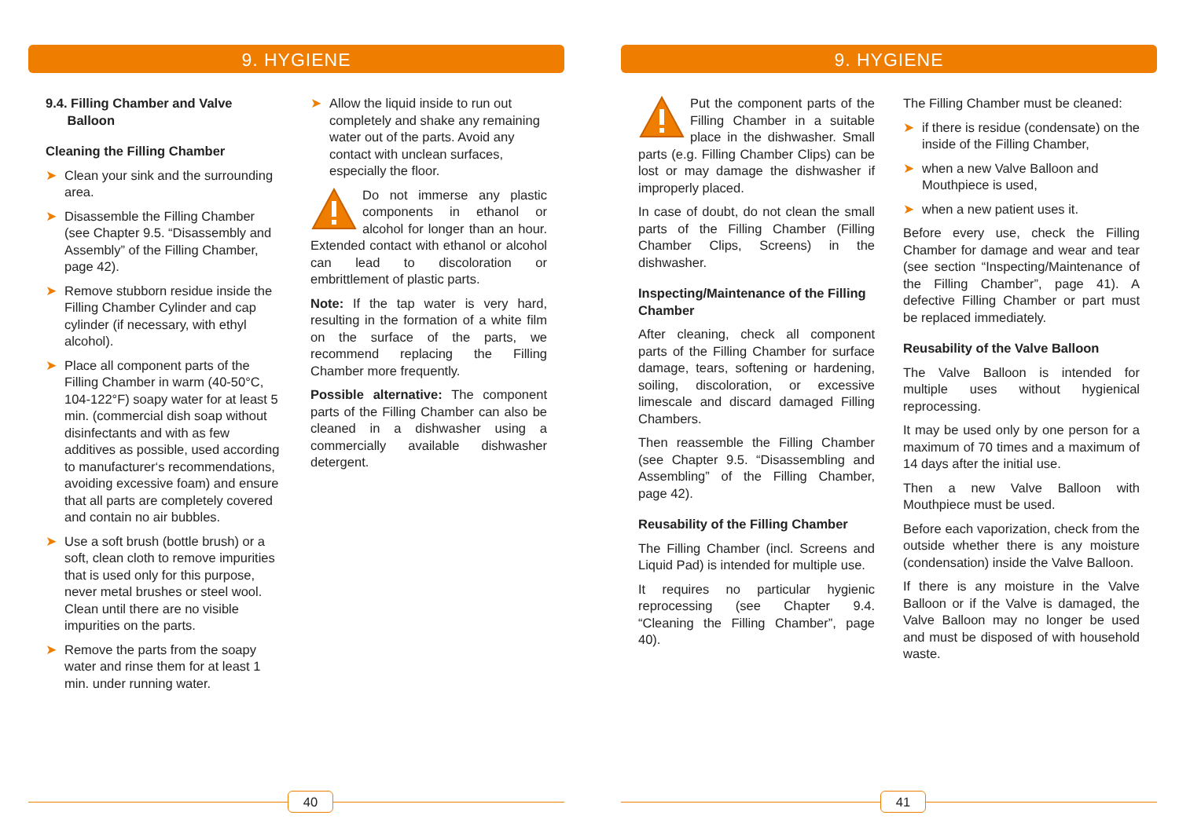9. HYGIENE
9.4. Filling Chamber and Valve
Balloon
Cleaning the Filling Chamber
➤ Clean your sink and the surrounding area.
➤ Disassemble the Filling Chamber (see Chapter 9.5. “Disassembly and Assembly” of the Filling Chamber, page 42).
➤ Remove stubborn residue inside the Filling Chamber Cylinder and cap cylinder (if necessary, with ethyl alcohol).
➤ Place all component parts of the Filling Chamber in warm (40-50°C, 104-122°F) soapy water for at least 5 min. (commercial dish soap without disinfectants and with as few additives as possible, used according to manufacturer‘s recommendations, avoiding excessive foam) and ensure that all parts are completely covered and contain no air bubbles.
➤ Use a soft brush (bottle brush) or a soft, clean cloth to remove impurities that is used only for this purpose, never metal brushes or steel wool. Clean until there are no visible impurities on the parts.
➤ Remove the parts from the soapy water and rinse them for at least 1 min. under running water.
➤ Allow the liquid inside to run out completely and shake any remaining water out of the parts. Avoid any contact with unclean surfaces, especially the floor.
Do not immerse any plastic components in ethanol or alcohol for longer than an hour. Extended contact with ethanol or alcohol can lead to discoloration or embrittlement of plastic parts.
Note: If the tap water is very hard, resulting in the formation of a white film on the surface of the parts, we recommend replacing the Filling Chamber more frequently.
Possible alternative: The component parts of the Filling Chamber can also be cleaned in a dishwasher using a commercially available dishwasher detergent.
40
9. HYGIENE
Put the component parts of the Filling Chamber in a suitable place in the dishwasher. Small parts (e.g. Filling Chamber Clips) can be lost or may damage the dishwasher if improperly placed.
In case of doubt, do not clean the small parts of the Filling Chamber (Filling Chamber Clips, Screens) in the dishwasher.
Inspecting/Maintenance of the Filling Chamber
After cleaning, check all component parts of the Filling Chamber for surface damage, tears, softening or hardening, soiling, discoloration, or excessive limescale and discard damaged Filling Chambers.
Then reassemble the Filling Chamber (see Chapter 9.5. “Disassembling and Assembling” of the Filling Chamber, page 42).
Reusability of the Filling Chamber
The Filling Chamber (incl. Screens and Liquid Pad) is intended for multiple use.
It requires no particular hygienic reprocessing (see Chapter 9.4. “Cleaning the Filling Chamber”, page 40).
The Filling Chamber must be cleaned:
➤ if there is residue (condensate) on the inside of the Filling Chamber,
➤ when a new Valve Balloon and Mouthpiece is used,
➤ when a new patient uses it.
Before every use, check the Filling Chamber for damage and wear and tear (see section “Inspecting/Maintenance of the Filling Chamber”, page 41). A defective Filling Chamber or part must be replaced immediately.
Reusability of the Valve Balloon
The Valve Balloon is intended for multiple uses without hygienical reprocessing.
It may be used only by one person for a maximum of 70 times and a maximum of 14 days after the initial use.
Then a new Valve Balloon with Mouthpiece must be used.
Before each vaporization, check from the outside whether there is any moisture (condensation) inside the Valve Balloon.
If there is any moisture in the Valve Balloon or if the Valve is damaged, the Valve Balloon may no longer be used and must be disposed of with household waste.
41